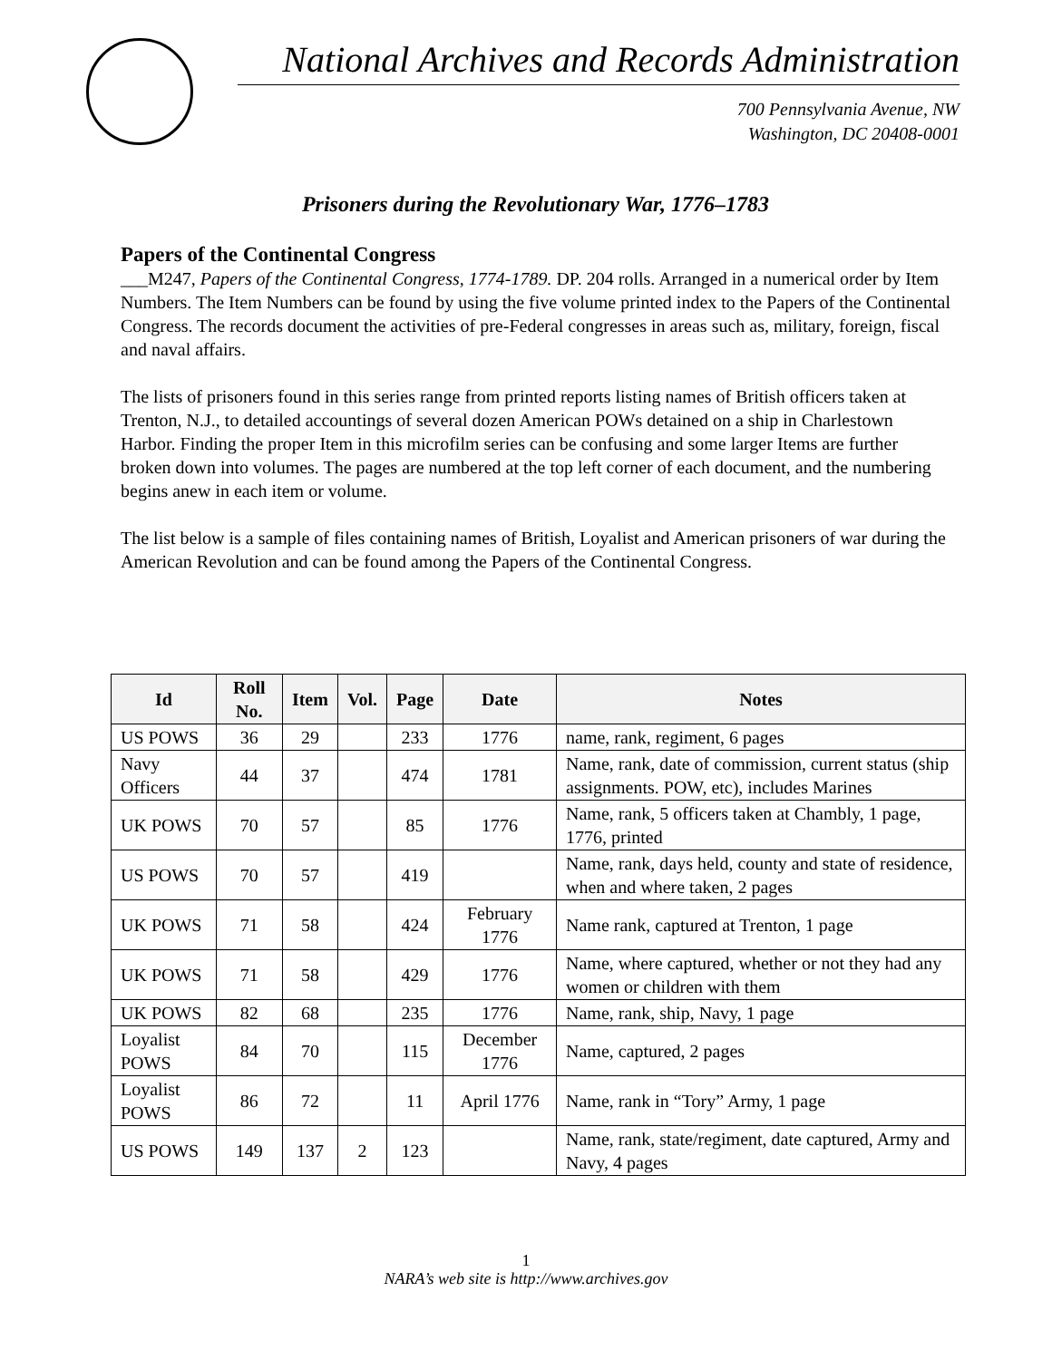National Archives and Records Administration
700 Pennsylvania Avenue, NW
Washington, DC 20408-0001
Prisoners during the Revolutionary War, 1776–1783
Papers of the Continental Congress
___M247, Papers of the Continental Congress, 1774-1789. DP. 204 rolls. Arranged in a numerical order by Item Numbers. The Item Numbers can be found by using the five volume printed index to the Papers of the Continental Congress. The records document the activities of pre-Federal congresses in areas such as, military, foreign, fiscal and naval affairs.
The lists of prisoners found in this series range from printed reports listing names of British officers taken at Trenton, N.J., to detailed accountings of several dozen American POWs detained on a ship in Charlestown Harbor. Finding the proper Item in this microfilm series can be confusing and some larger Items are further broken down into volumes. The pages are numbered at the top left corner of each document, and the numbering begins anew in each item or volume.
The list below is a sample of files containing names of British, Loyalist and American prisoners of war during the American Revolution and can be found among the Papers of the Continental Congress.
| Id | Roll No. | Item | Vol. | Page | Date | Notes |
| --- | --- | --- | --- | --- | --- | --- |
| US POWS | 36 | 29 | | 233 | 1776 | name, rank, regiment, 6 pages |
| Navy Officers | 44 | 37 | | 474 | 1781 | Name, rank, date of commission, current status (ship assignments. POW, etc), includes Marines |
| UK POWS | 70 | 57 | | 85 | 1776 | Name, rank, 5 officers taken at Chambly, 1 page, 1776, printed |
| US POWS | 70 | 57 | | 419 | | Name, rank, days held, county and state of residence, when and where taken, 2 pages |
| UK POWS | 71 | 58 | | 424 | February 1776 | Name rank, captured at Trenton, 1 page |
| UK POWS | 71 | 58 | | 429 | 1776 | Name, where captured, whether or not they had any women or children with them |
| UK POWS | 82 | 68 | | 235 | 1776 | Name, rank, ship, Navy, 1 page |
| Loyalist POWS | 84 | 70 | | 115 | December 1776 | Name, captured, 2 pages |
| Loyalist POWS | 86 | 72 | | 11 | April 1776 | Name, rank in “Tory” Army, 1 page |
| US POWS | 149 | 137 | 2 | 123 | | Name, rank, state/regiment, date captured, Army and Navy, 4 pages |
1
NARA’s web site is http://www.archives.gov